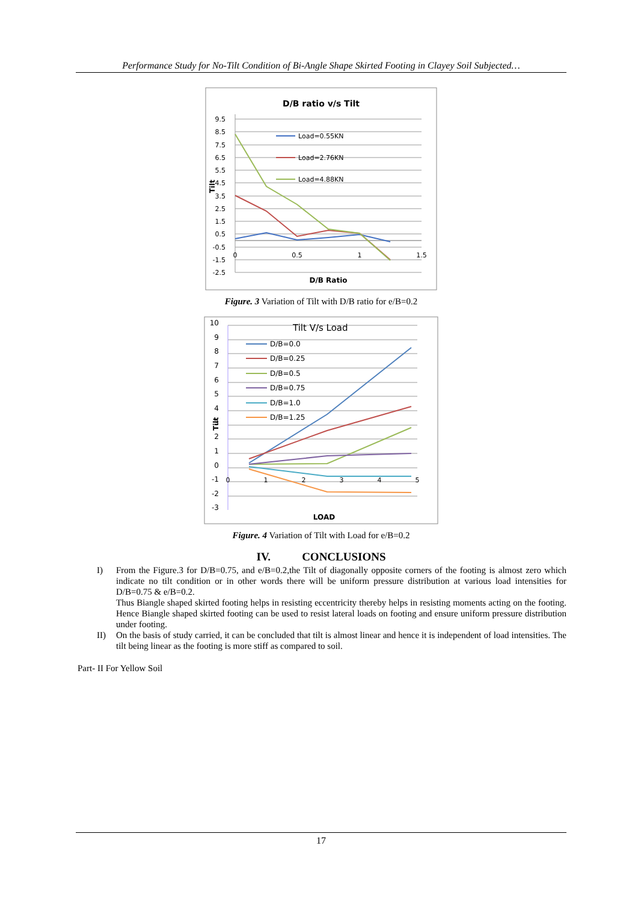Performance Study for No-Tilt Condition of Bi-Angle Shape Skirted Footing in Clayey Soil Subjected…
D/B ratio v/s Tilt
9.5
8.5
7.5
6.5
5.5
4.5
3.5
2.5
1.5
0.5
-0.5
-1.5
-2.5
0
0.5
1
1.5
D/B Ratio
Tilt
Load=0.55KN
Load=2.76KN
Load=4.88KN
Figure. 3 Variation of Tilt with D/B ratio for e/B=0.2
10
9
8
7
6
5
4
3
2
1
0
-1
-2
-3
0
1
2
3
4
5
Tilt V/s Load
LOAD
Tilt
D/B=0.0
D/B=0.25
D/B=0.5
D/B=0.75
D/B=1.0
D/B=1.25
Figure. 4 Variation of Tilt with Load for e/B=0.2
IV. CONCLUSIONS
I) From the Figure.3 for D/B=0.75, and e/B=0.2,the Tilt of diagonally opposite corners of the footing is almost zero which indicate no tilt condition or in other words there will be uniform pressure distribution at various load intensities for D/B=0.75 & e/B=0.2.
Thus Biangle shaped skirted footing helps in resisting eccentricity thereby helps in resisting moments acting on the footing. Hence Biangle shaped skirted footing can be used to resist lateral loads on footing and ensure uniform pressure distribution under footing.
II) On the basis of study carried, it can be concluded that tilt is almost linear and hence it is independent of load intensities. The tilt being linear as the footing is more stiff as compared to soil.
Part- II For Yellow Soil
17